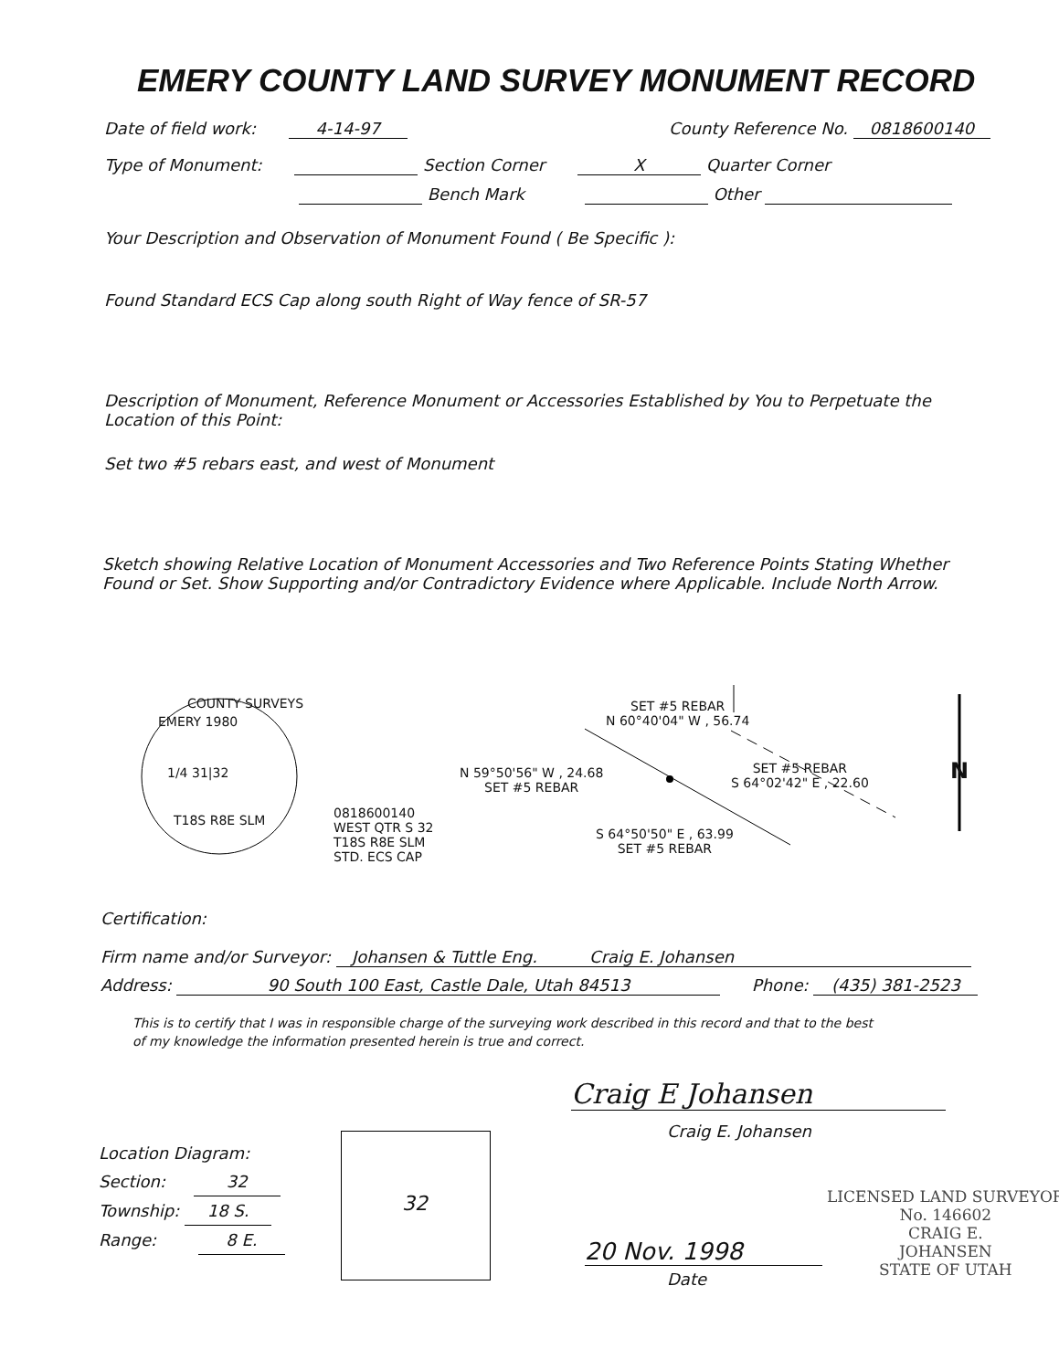EMERY COUNTY LAND SURVEY MONUMENT RECORD
Date of field work: 4-14-97 County Reference No. 0818600140
Type of Monument: Section Corner X Quarter Corner
Bench Mark Other
Your Description and Observation of Monument Found ( Be Specific ):
Found Standard ECS Cap along south Right of Way fence of SR-57
Description of Monument, Reference Monument or Accessories Established by You to Perpetuate the
Location of this Point:
Set two #5 rebars east, and west of Monument
Sketch showing Relative Location of Monument Accessories and Two Reference Points Stating Whether
Found or Set. Show Supporting and/or Contradictory Evidence where Applicable. Include North Arrow.
COUNTY SURVEYS
EMERY 1980
1/4 31|32
T18S R8E SLM
0818600140
WEST QTR S 32
T18S R8E SLM
STD. ECS CAP
SET #5 REBAR
N 60°40'04" W , 56.74
N 59°50'56" W , 24.68
SET #5 REBAR
SET #5 REBAR
S 64°02'42" E , 22.60
S 64°50'50" E , 63.99
SET #5 REBAR
N
Certification:
Firm name and/or Surveyor: Johansen & Tuttle Eng. Craig E. Johansen
Address: 90 South 100 East, Castle Dale, Utah 84513 Phone: (435) 381-2523
This is to certify that I was in responsible charge of the surveying work described in this record and that to the best
of my knowledge the information presented herein is true and correct.
Craig E Johansen
Craig E. Johansen
Location Diagram:
Section: 32
Township: 18 S.
Range: 8 E.
32
20 Nov. 1998
Date
LICENSED LAND SURVEYOR
No. 146602
CRAIG E.
JOHANSEN
STATE OF UTAH